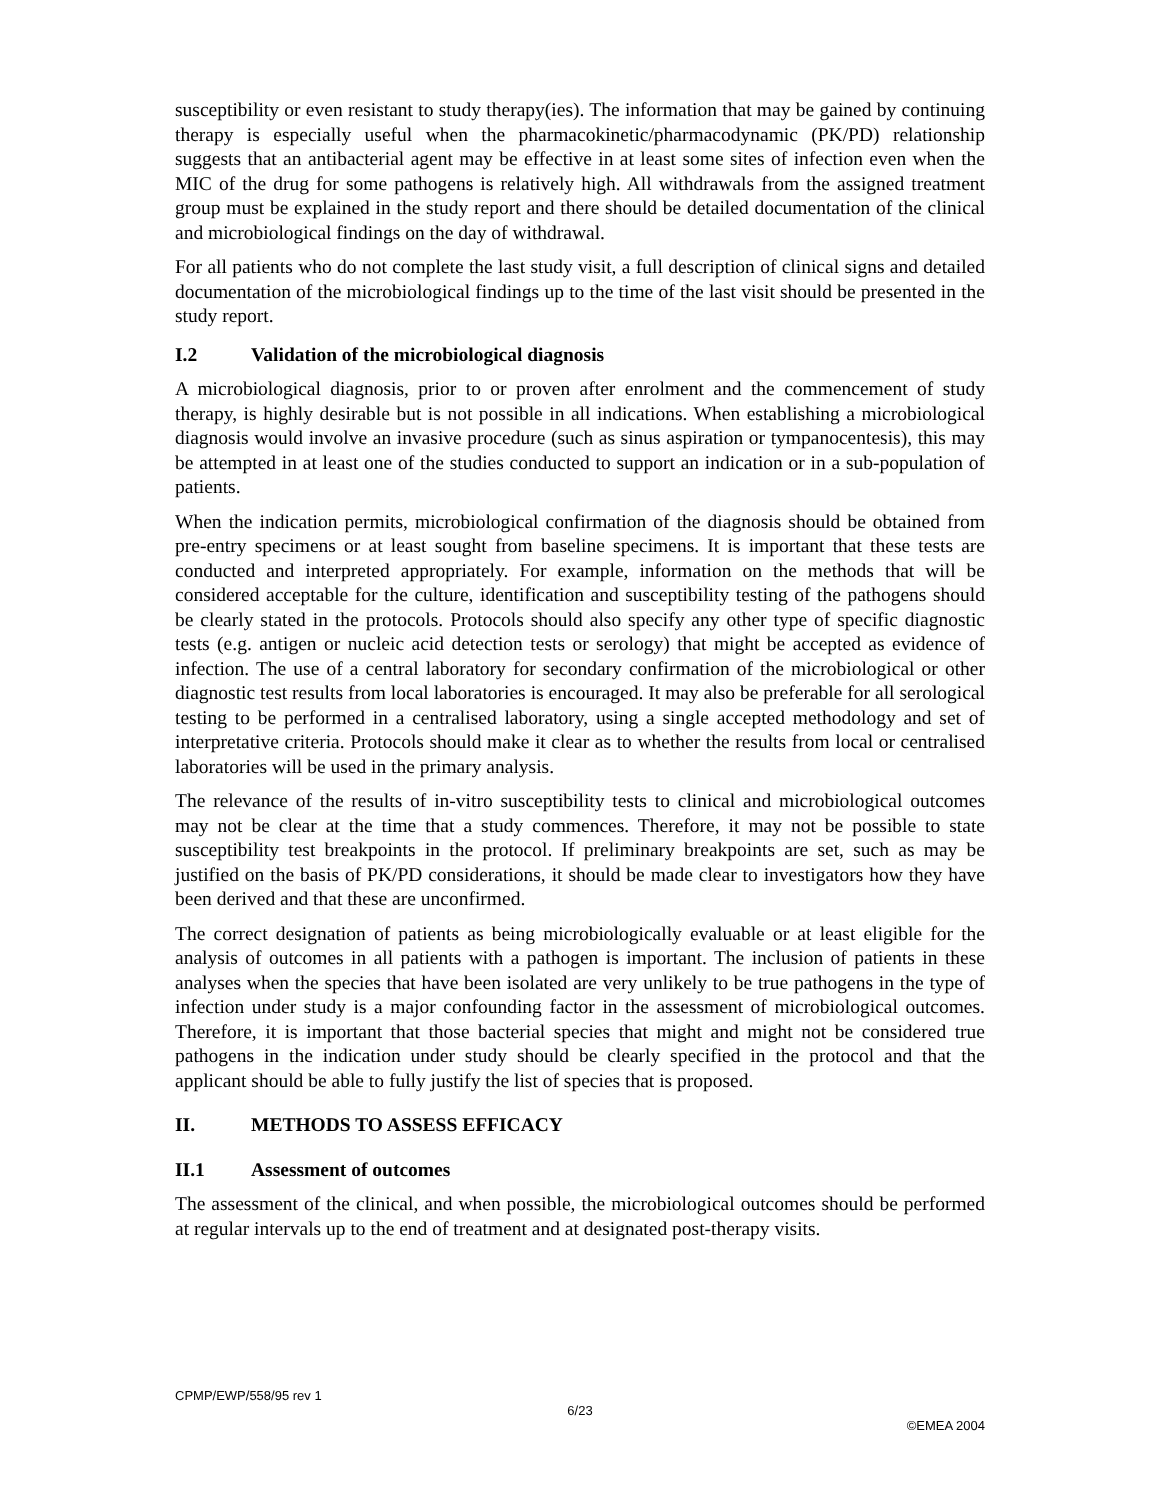susceptibility or even resistant to study therapy(ies). The information that may be gained by continuing therapy is especially useful when the pharmacokinetic/pharmacodynamic (PK/PD) relationship suggests that an antibacterial agent may be effective in at least some sites of infection even when the MIC of the drug for some pathogens is relatively high. All withdrawals from the assigned treatment group must be explained in the study report and there should be detailed documentation of the clinical and microbiological findings on the day of withdrawal.
For all patients who do not complete the last study visit, a full description of clinical signs and detailed documentation of the microbiological findings up to the time of the last visit should be presented in the study report.
I.2 Validation of the microbiological diagnosis
A microbiological diagnosis, prior to or proven after enrolment and the commencement of study therapy, is highly desirable but is not possible in all indications. When establishing a microbiological diagnosis would involve an invasive procedure (such as sinus aspiration or tympanocentesis), this may be attempted in at least one of the studies conducted to support an indication or in a sub-population of patients.
When the indication permits, microbiological confirmation of the diagnosis should be obtained from pre-entry specimens or at least sought from baseline specimens. It is important that these tests are conducted and interpreted appropriately. For example, information on the methods that will be considered acceptable for the culture, identification and susceptibility testing of the pathogens should be clearly stated in the protocols. Protocols should also specify any other type of specific diagnostic tests (e.g. antigen or nucleic acid detection tests or serology) that might be accepted as evidence of infection. The use of a central laboratory for secondary confirmation of the microbiological or other diagnostic test results from local laboratories is encouraged. It may also be preferable for all serological testing to be performed in a centralised laboratory, using a single accepted methodology and set of interpretative criteria. Protocols should make it clear as to whether the results from local or centralised laboratories will be used in the primary analysis.
The relevance of the results of in-vitro susceptibility tests to clinical and microbiological outcomes may not be clear at the time that a study commences. Therefore, it may not be possible to state susceptibility test breakpoints in the protocol. If preliminary breakpoints are set, such as may be justified on the basis of PK/PD considerations, it should be made clear to investigators how they have been derived and that these are unconfirmed.
The correct designation of patients as being microbiologically evaluable or at least eligible for the analysis of outcomes in all patients with a pathogen is important. The inclusion of patients in these analyses when the species that have been isolated are very unlikely to be true pathogens in the type of infection under study is a major confounding factor in the assessment of microbiological outcomes. Therefore, it is important that those bacterial species that might and might not be considered true pathogens in the indication under study should be clearly specified in the protocol and that the applicant should be able to fully justify the list of species that is proposed.
II. METHODS TO ASSESS EFFICACY
II.1 Assessment of outcomes
The assessment of the clinical, and when possible, the microbiological outcomes should be performed at regular intervals up to the end of treatment and at designated post-therapy visits.
CPMP/EWP/558/95 rev 1
6/23
©EMEA 2004